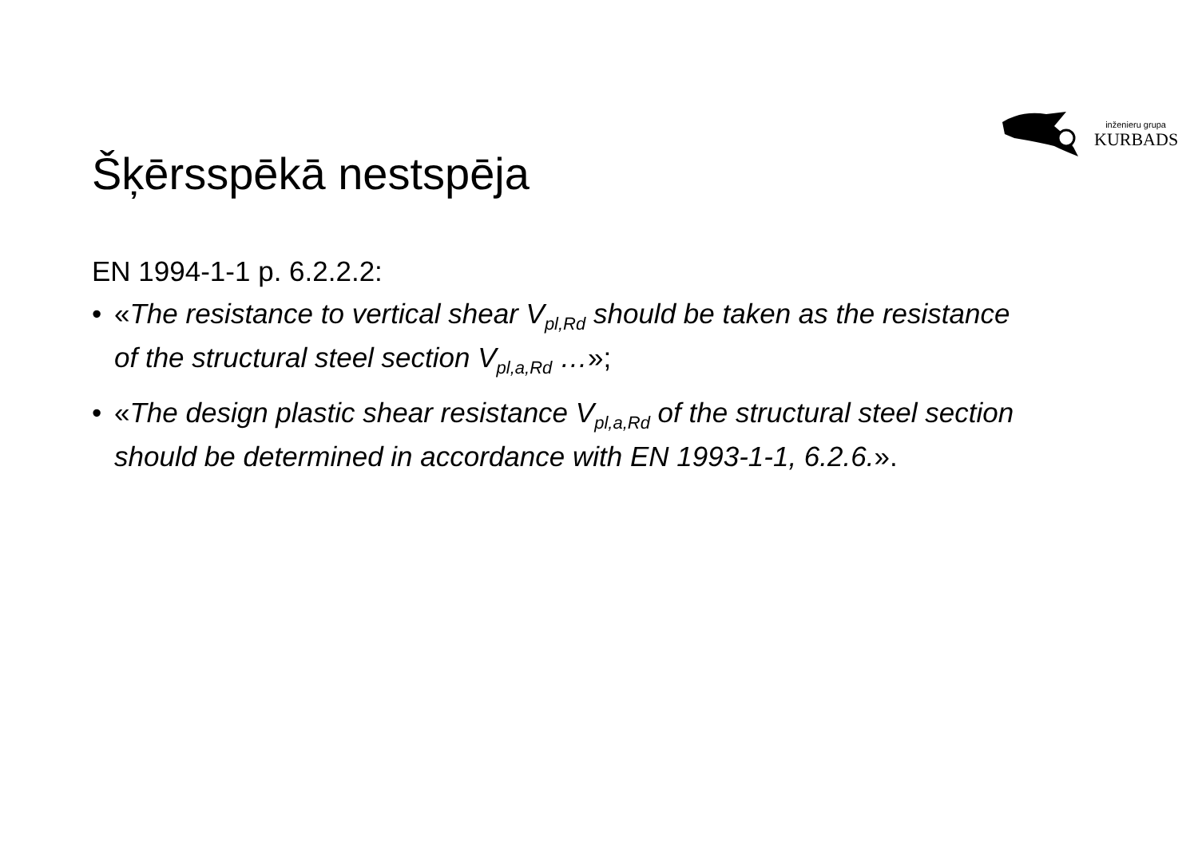inženieru grupa
KURBADS
Šķērsspēkā nestspēja
EN 1994-1-1 p. 6.2.2.2:
• «The resistance to vertical shear V<sub>pl,Rd</sub> should be taken as the resistance of the structural steel section V<sub>pl,a,Rd</sub> …»;
• «The design plastic shear resistance V<sub>pl,a,Rd</sub> of the structural steel section should be determined in accordance with EN 1993-1-1, 6.2.6.».